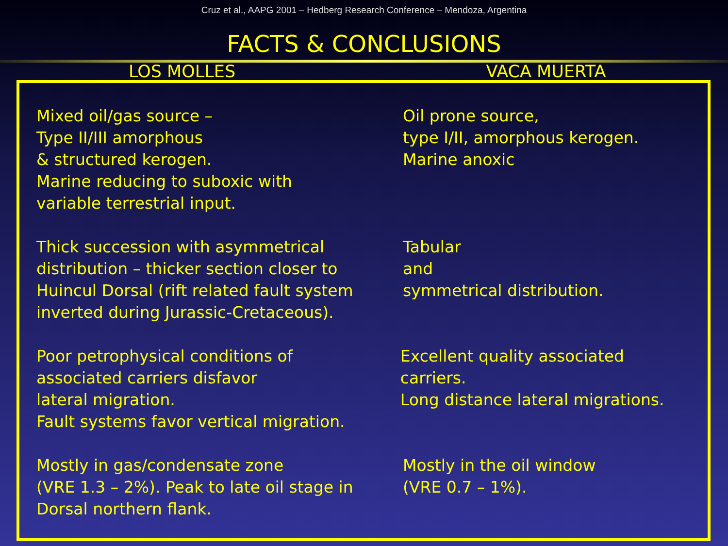Cruz et al., AAPG 2001 – Hedberg Research Conference – Mendoza, Argentina
FACTS & CONCLUSIONS
LOS MOLLES VACA MUERTA
Mixed oil/gas source – Type II/III amorphous & structured kerogen. Marine reducing to suboxic with variable terrestrial input.
Oil prone source, type I/II, amorphous kerogen. Marine anoxic
Thick succession with asymmetrical distribution – thicker section closer to Huincul Dorsal (rift related fault system inverted during Jurassic-Cretaceous).
Tabular and symmetrical distribution.
Poor petrophysical conditions of associated carriers disfavor lateral migration. Fault systems favor vertical migration.
Excellent quality associated carriers. Long distance lateral migrations.
Mostly in gas/condensate zone (VRE 1.3 – 2%). Peak to late oil stage in Dorsal northern flank.
Mostly in the oil window (VRE 0.7 – 1%).